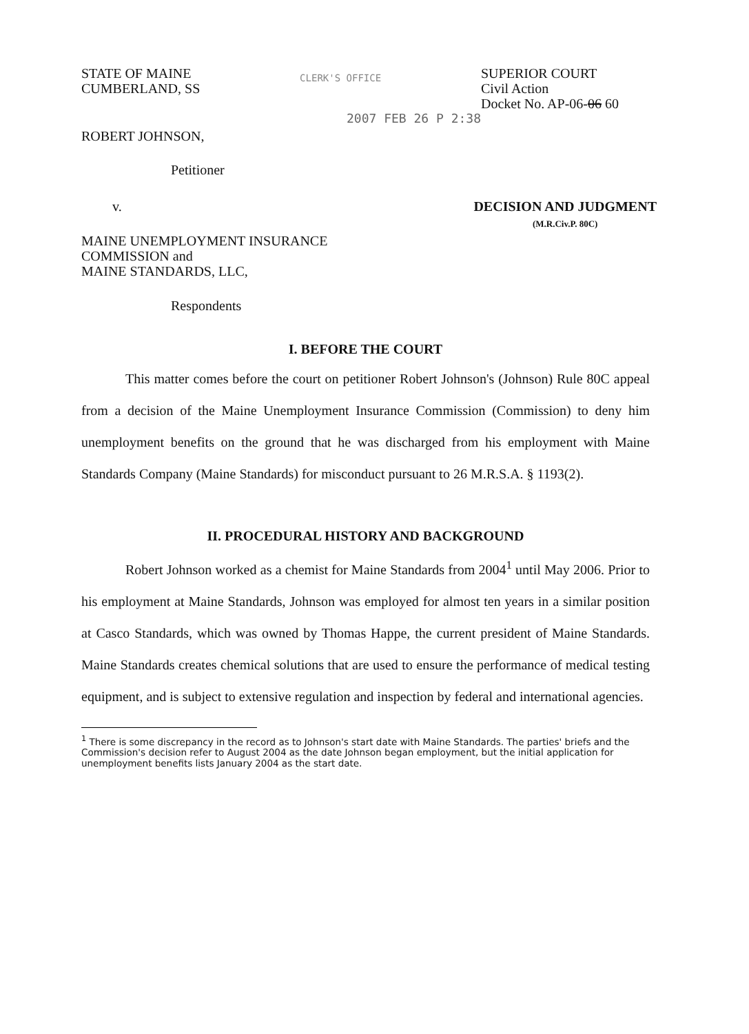STATE OF MAINE
CUMBERLAND, SS
CLERK'S OFFICE
SUPERIOR COURT
Civil Action
Docket No. AP-06-06 60
2007 FEB 26 P 2:38
ROBERT JOHNSON,
Petitioner
v. DECISION AND JUDGMENT
(M.R.Civ.P. 80C)
MAINE UNEMPLOYMENT INSURANCE
COMMISSION and
MAINE STANDARDS, LLC,
Respondents
I. BEFORE THE COURT
This matter comes before the court on petitioner Robert Johnson's (Johnson) Rule 80C appeal from a decision of the Maine Unemployment Insurance Commission (Commission) to deny him unemployment benefits on the ground that he was discharged from his employment with Maine Standards Company (Maine Standards) for misconduct pursuant to 26 M.R.S.A. § 1193(2).
II. PROCEDURAL HISTORY AND BACKGROUND
Robert Johnson worked as a chemist for Maine Standards from 2004<sup>1</sup> until May 2006. Prior to his employment at Maine Standards, Johnson was employed for almost ten years in a similar position at Casco Standards, which was owned by Thomas Happe, the current president of Maine Standards. Maine Standards creates chemical solutions that are used to ensure the performance of medical testing equipment, and is subject to extensive regulation and inspection by federal and international agencies.
<sup>1</sup> There is some discrepancy in the record as to Johnson's start date with Maine Standards. The parties' briefs and the Commission's decision refer to August 2004 as the date Johnson began employment, but the initial application for unemployment benefits lists January 2004 as the start date.